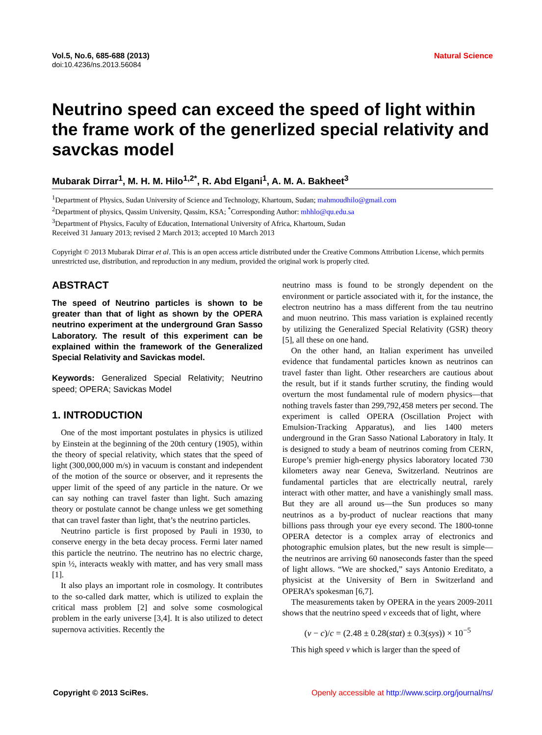Vol.5, No.6, 685-688 (2013)
doi:10.4236/ns.2013.56084
Natural Science
Neutrino speed can exceed the speed of light within the frame work of the generlized special relativity and savckas model
Mubarak Dirrar<sup>1</sup>, M. H. M. Hilo<sup>1,2*</sup>, R. Abd Elgani<sup>1</sup>, A. M. A. Bakheet<sup>3</sup>
<sup>1</sup> Department of Physics, Sudan University of Science and Technology, Khartoum, Sudan; mahmoudhilo@gmail.com
<sup>2</sup> Department of physics, Qassim University, Qassim, KSA; <sup>*</sup>Corresponding Author: mhhlo@qu.edu.sa
<sup>3</sup> Department of Physics, Faculty of Education, International University of Africa, Khartoum, Sudan
Received 31 January 2013; revised 2 March 2013; accepted 10 March 2013
Copyright © 2013 Mubarak Dirrar et al. This is an open access article distributed under the Creative Commons Attribution License, which permits unrestricted use, distribution, and reproduction in any medium, provided the original work is properly cited.
ABSTRACT
The speed of Neutrino particles is shown to be greater than that of light as shown by the OPERA neutrino experiment at the underground Gran Sasso Laboratory. The result of this experiment can be explained within the framework of the Generalized Special Relativity and Savickas model.
Keywords: Generalized Special Relativity; Neutrino speed; OPERA; Savickas Model
1. INTRODUCTION
One of the most important postulates in physics is utilized by Einstein at the beginning of the 20th century (1905), within the theory of special relativity, which states that the speed of light (300,000,000 m/s) in vacuum is constant and independent of the motion of the source or observer, and it represents the upper limit of the speed of any particle in the nature. Or we can say nothing can travel faster than light. Such amazing theory or postulate cannot be change unless we get something that can travel faster than light, that’s the neutrino particles.
Neutrino particle is first proposed by Pauli in 1930, to conserve energy in the beta decay process. Fermi later named this particle the neutrino. The neutrino has no electric charge, spin ½, interacts weakly with matter, and has very small mass [1].
It also plays an important role in cosmology. It contributes to the so-called dark matter, which is utilized to explain the critical mass problem [2] and solve some cosmological problem in the early universe [3,4]. It is also utilized to detect supernova activities. Recently the
neutrino mass is found to be strongly dependent on the environment or particle associated with it, for the instance, the electron neutrino has a mass different from the tau neutrino and muon neutrino. This mass variation is explained recently by utilizing the Generalized Special Relativity (GSR) theory [5], all these on one hand.
On the other hand, an Italian experiment has unveiled evidence that fundamental particles known as neutrinos can travel faster than light. Other researchers are cautious about the result, but if it stands further scrutiny, the finding would overturn the most fundamental rule of modern physics—that nothing travels faster than 299,792,458 meters per second. The experiment is called OPERA (Oscillation Project with Emulsion-Tracking Apparatus), and lies 1400 meters underground in the Gran Sasso National Laboratory in Italy. It is designed to study a beam of neutrinos coming from CERN, Europe’s premier high-energy physics laboratory located 730 kilometers away near Geneva, Switzerland. Neutrinos are fundamental particles that are electrically neutral, rarely interact with other matter, and have a vanishingly small mass. But they are all around us—the Sun produces so many neutrinos as a by-product of nuclear reactions that many billions pass through your eye every second. The 1800-tonne OPERA detector is a complex array of electronics and photographic emulsion plates, but the new result is simple—the neutrinos are arriving 60 nanoseconds faster than the speed of light allows. “We are shocked,” says Antonio Ereditato, a physicist at the University of Bern in Switzerland and OPERA’s spokesman [6,7].
The measurements taken by OPERA in the years 2009-2011 shows that the neutrino speed v exceeds that of light, where
(v − c)/c = (2.48 ± 0.28(stat) ± 0.3(sys)) × 10<sup>−5</sup>
This high speed v which is larger than the speed of
Copyright © 2013 SciRes. Openly accessible at http://www.scirp.org/journal/ns/